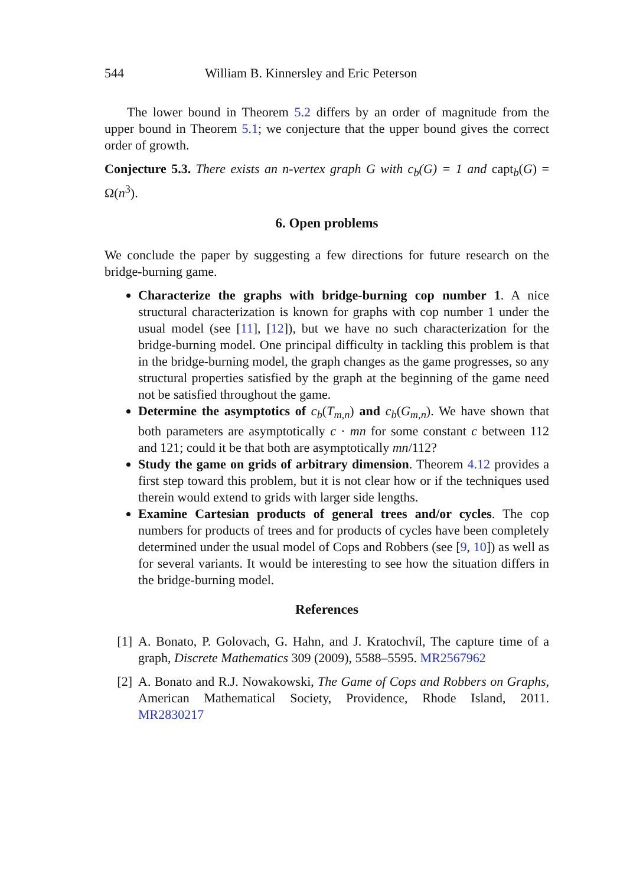544 William B. Kinnersley and Eric Peterson
The lower bound in Theorem 5.2 differs by an order of magnitude from the upper bound in Theorem 5.1; we conjecture that the upper bound gives the correct order of growth.
Conjecture 5.3. There exists an n-vertex graph G with c<sub>b</sub>(G) = 1 and capt<sub>b</sub>(G) = Ω(n<sup>3</sup>).
6. Open problems
We conclude the paper by suggesting a few directions for future research on the bridge-burning game.
Characterize the graphs with bridge-burning cop number 1. A nice structural characterization is known for graphs with cop number 1 under the usual model (see [11], [12]), but we have no such characterization for the bridge-burning model. One principal difficulty in tackling this problem is that in the bridge-burning model, the graph changes as the game progresses, so any structural properties satisfied by the graph at the beginning of the game need not be satisfied throughout the game.
Determine the asymptotics of c<sub>b</sub>(T<sub>m,n</sub>) and c<sub>b</sub>(G<sub>m,n</sub>). We have shown that both parameters are asymptotically c · mn for some constant c between 112 and 121; could it be that both are asymptotically mn/112?
Study the game on grids of arbitrary dimension. Theorem 4.12 provides a first step toward this problem, but it is not clear how or if the techniques used therein would extend to grids with larger side lengths.
Examine Cartesian products of general trees and/or cycles. The cop numbers for products of trees and for products of cycles have been completely determined under the usual model of Cops and Robbers (see [9, 10]) as well as for several variants. It would be interesting to see how the situation differs in the bridge-burning model.
References
[1] A. Bonato, P. Golovach, G. Hahn, and J. Kratochvíl, The capture time of a graph, Discrete Mathematics 309 (2009), 5588–5595. MR2567962
[2] A. Bonato and R.J. Nowakowski, The Game of Cops and Robbers on Graphs, American Mathematical Society, Providence, Rhode Island, 2011. MR2830217